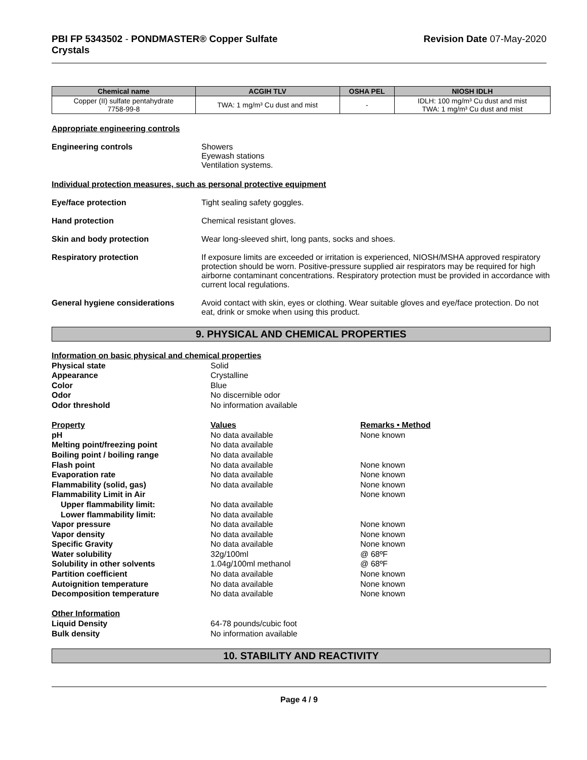PBI FP 5343502 - PONDMASTER® Copper Sulfate
Crystals
Revision Date 07-May-2020
| Chemical name | ACGIH TLV | OSHA PEL | NIOSH IDLH |
| --- | --- | --- | --- |
| Copper (II) sulfate pentahydrate 7758-99-8 | TWA: 1 mg/m³ Cu dust and mist | - | IDLH: 100 mg/m³ Cu dust and mist TWA: 1 mg/m³ Cu dust and mist |
Appropriate engineering controls
Engineering controls Showers
Eyewash stations
Ventilation systems.
Individual protection measures, such as personal protective equipment
Eye/face protection Tight sealing safety goggles.
Hand protection Chemical resistant gloves.
Skin and body protection Wear long-sleeved shirt, long pants, socks and shoes.
Respiratory protection If exposure limits are exceeded or irritation is experienced, NIOSH/MSHA approved respiratory protection should be worn. Positive-pressure supplied air respirators may be required for high airborne contaminant concentrations. Respiratory protection must be provided in accordance with current local regulations.
General hygiene considerations Avoid contact with skin, eyes or clothing. Wear suitable gloves and eye/face protection. Do not eat, drink or smoke when using this product.
9. PHYSICAL AND CHEMICAL PROPERTIES
| Information on basic physical and chemical properties | | |
| Physical state | Solid | |
| Appearance | Crystalline | |
| Color | Blue | |
| Odor | No discernible odor | |
| Odor threshold | No information available | |
| Property | Values | Remarks • Method |
| pH | No data available | None known |
| Melting point/freezing point | No data available | |
| Boiling point / boiling range | No data available | |
| Flash point | No data available | None known |
| Evaporation rate | No data available | None known |
| Flammability (solid, gas) | No data available | None known |
| Flammability Limit in Air | | None known |
| Upper flammability limit: | No data available | |
| Lower flammability limit: | No data available | |
| Vapor pressure | No data available | None known |
| Vapor density | No data available | None known |
| Specific Gravity | No data available | None known |
| Water solubility | 32g/100ml | @ 68ºF |
| Solubility in other solvents | 1.04g/100ml methanol | @ 68ºF |
| Partition coefficient | No data available | None known |
| Autoignition temperature | No data available | None known |
| Decomposition temperature | No data available | None known |
| Other Information | | |
| Liquid Density | 64-78 pounds/cubic foot | |
| Bulk density | No information available | |
10. STABILITY AND REACTIVITY
Page 4 / 9